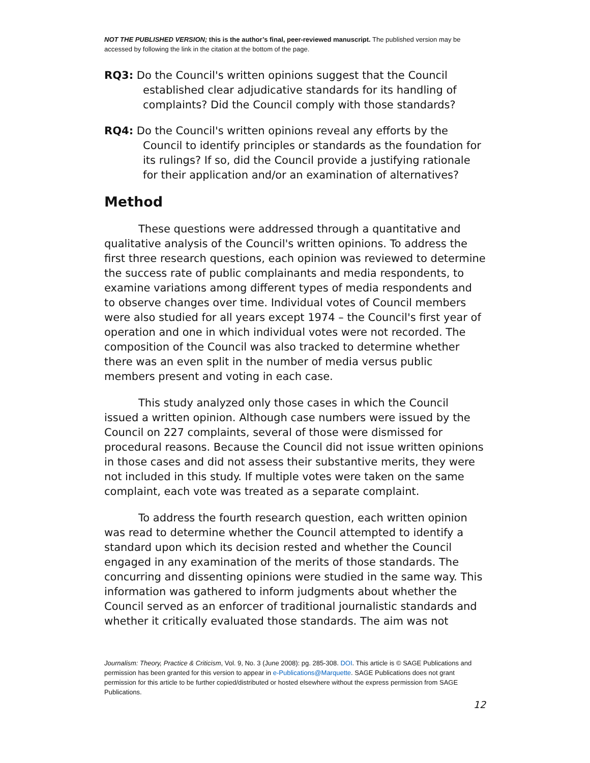NOT THE PUBLISHED VERSION; this is the author’s final, peer-reviewed manuscript. The published version may be accessed by following the link in the citation at the bottom of the page.
RQ3: Do the Council's written opinions suggest that the Council established clear adjudicative standards for its handling of complaints? Did the Council comply with those standards?
RQ4: Do the Council's written opinions reveal any efforts by the Council to identify principles or standards as the foundation for its rulings? If so, did the Council provide a justifying rationale for their application and/or an examination of alternatives?
Method
These questions were addressed through a quantitative and qualitative analysis of the Council's written opinions. To address the first three research questions, each opinion was reviewed to determine the success rate of public complainants and media respondents, to examine variations among different types of media respondents and to observe changes over time. Individual votes of Council members were also studied for all years except 1974 – the Council's first year of operation and one in which individual votes were not recorded. The composition of the Council was also tracked to determine whether there was an even split in the number of media versus public members present and voting in each case.
This study analyzed only those cases in which the Council issued a written opinion. Although case numbers were issued by the Council on 227 complaints, several of those were dismissed for procedural reasons. Because the Council did not issue written opinions in those cases and did not assess their substantive merits, they were not included in this study. If multiple votes were taken on the same complaint, each vote was treated as a separate complaint.
To address the fourth research question, each written opinion was read to determine whether the Council attempted to identify a standard upon which its decision rested and whether the Council engaged in any examination of the merits of those standards. The concurring and dissenting opinions were studied in the same way. This information was gathered to inform judgments about whether the Council served as an enforcer of traditional journalistic standards and whether it critically evaluated those standards. The aim was not
Journalism: Theory, Practice & Criticism, Vol. 9, No. 3 (June 2008): pg. 285-308. DOI. This article is © SAGE Publications and permission has been granted for this version to appear in e-Publications@Marquette. SAGE Publications does not grant permission for this article to be further copied/distributed or hosted elsewhere without the express permission from SAGE Publications.
12